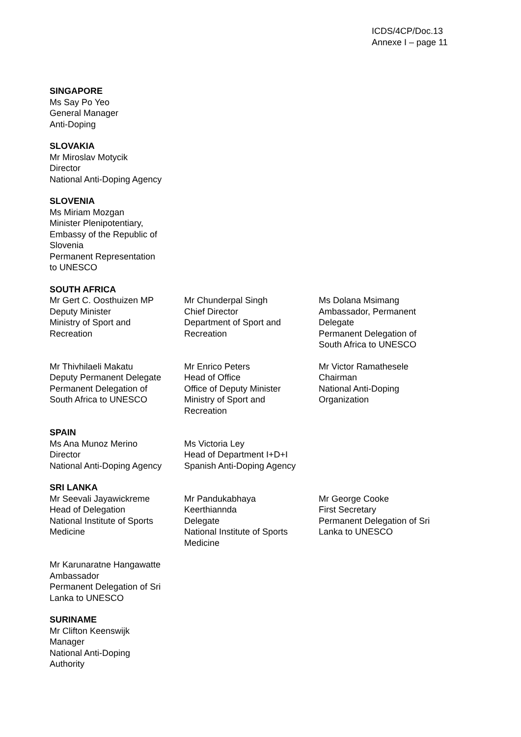ICDS/4CP/Doc.13
Annexe I – page 11
SINGAPORE
Ms Say Po Yeo
General Manager
Anti-Doping
SLOVAKIA
Mr Miroslav Motycik
Director
National Anti-Doping Agency
SLOVENIA
Ms Miriam Mozgan
Minister Plenipotentiary,
Embassy of the Republic of
Slovenia
Permanent Representation
to UNESCO
SOUTH AFRICA
Mr Gert C. Oosthuizen MP
Deputy Minister
Ministry of Sport and
Recreation
Mr Chunderpal Singh
Chief Director
Department of Sport and
Recreation
Ms Dolana Msimang
Ambassador, Permanent
Delegate
Permanent Delegation of
South Africa to UNESCO
Mr Thivhilaeli Makatu
Deputy Permanent Delegate
Permanent Delegation of
South Africa to UNESCO
Mr Enrico Peters
Head of Office
Office of Deputy Minister
Ministry of Sport and
Recreation
Mr Victor Ramathesele
Chairman
National Anti-Doping
Organization
SPAIN
Ms Ana Munoz Merino
Director
National Anti-Doping Agency
Ms Victoria Ley
Head of Department I+D+I
Spanish Anti-Doping Agency
SRI LANKA
Mr Seevali Jayawickreme
Head of Delegation
National Institute of Sports
Medicine
Mr Pandukabhaya
Keerthiannda
Delegate
National Institute of Sports
Medicine
Mr George Cooke
First Secretary
Permanent Delegation of Sri
Lanka to UNESCO
Mr Karunaratne Hangawatte
Ambassador
Permanent Delegation of Sri
Lanka to UNESCO
SURINAME
Mr Clifton Keenswijk
Manager
National Anti-Doping
Authority